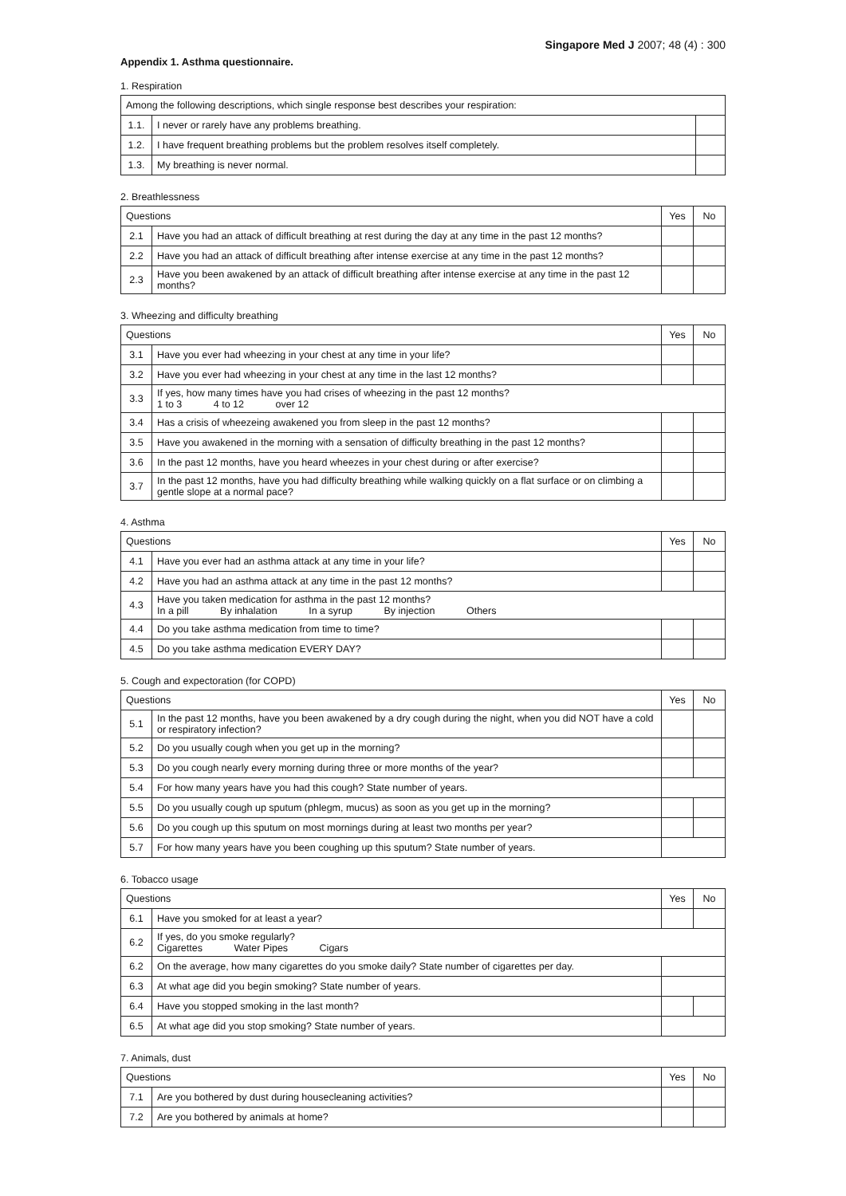Singapore Med J 2007; 48 (4) : 300
Appendix 1. Asthma questionnaire.
1. Respiration
| Among the following descriptions, which single response best describes your respiration: | | |
| --- | --- | --- |
| 1.1. | I never or rarely have any problems breathing. | |
| 1.2. | I have frequent breathing problems but the problem resolves itself completely. | |
| 1.3. | My breathing is never normal. | |
2. Breathlessness
| Questions | | Yes | No |
| --- | --- | --- | --- |
| 2.1 | Have you had an attack of difficult breathing at rest during the day at any time in the past 12 months? | | |
| 2.2 | Have you had an attack of difficult breathing after intense exercise at any time in the past 12 months? | | |
| 2.3 | Have you been awakened by an attack of difficult breathing after intense exercise at any time in the past 12 months? | | |
3. Wheezing and difficulty breathing
| Questions | | Yes | No |
| --- | --- | --- | --- |
| 3.1 | Have you ever had wheezing in your chest at any time in your life? | | |
| 3.2 | Have you ever had wheezing in your chest at any time in the last 12 months? | | |
| 3.3 | If yes, how many times have you had crises of wheezing in the past 12 months? 1 to 3 4 to 12 over 12 | | |
| 3.4 | Has a crisis of wheezeing awakened you from sleep in the past 12 months? | | |
| 3.5 | Have you awakened in the morning with a sensation of difficulty breathing in the past 12 months? | | |
| 3.6 | In the past 12 months, have you heard wheezes in your chest during or after exercise? | | |
| 3.7 | In the past 12 months, have you had difficulty breathing while walking quickly on a flat surface or on climbing a gentle slope at a normal pace? | | |
4. Asthma
| Questions | | Yes | No |
| --- | --- | --- | --- |
| 4.1 | Have you ever had an asthma attack at any time in your life? | | |
| 4.2 | Have you had an asthma attack at any time in the past 12 months? | | |
| 4.3 | Have you taken medication for asthma in the past 12 months? In a pill By inhalation In a syrup By injection Others | | |
| 4.4 | Do you take asthma medication from time to time? | | |
| 4.5 | Do you take asthma medication EVERY DAY? | | |
5. Cough and expectoration (for COPD)
| Questions | | Yes | No |
| --- | --- | --- | --- |
| 5.1 | In the past 12 months, have you been awakened by a dry cough during the night, when you did NOT have a cold or respiratory infection? | | |
| 5.2 | Do you usually cough when you get up in the morning? | | |
| 5.3 | Do you cough nearly every morning during three or more months of the year? | | |
| 5.4 | For how many years have you had this cough? State number of years. | | |
| 5.5 | Do you usually cough up sputum (phlegm, mucus) as soon as you get up in the morning? | | |
| 5.6 | Do you cough up this sputum on most mornings during at least two months per year? | | |
| 5.7 | For how many years have you been coughing up this sputum? State number of years. | | |
6. Tobacco usage
| Questions | | Yes | No |
| --- | --- | --- | --- |
| 6.1 | Have you smoked for at least a year? | | |
| 6.2 | If yes, do you smoke regularly? Cigarettes Water Pipes Cigars | | |
| 6.2 | On the average, how many cigarettes do you smoke daily? State number of cigarettes per day. | | |
| 6.3 | At what age did you begin smoking? State number of years. | | |
| 6.4 | Have you stopped smoking in the last month? | | |
| 6.5 | At what age did you stop smoking? State number of years. | | |
7. Animals, dust
| Questions | | Yes | No |
| --- | --- | --- | --- |
| 7.1 | Are you bothered by dust during housecleaning activities? | | |
| 7.2 | Are you bothered by animals at home? | | |